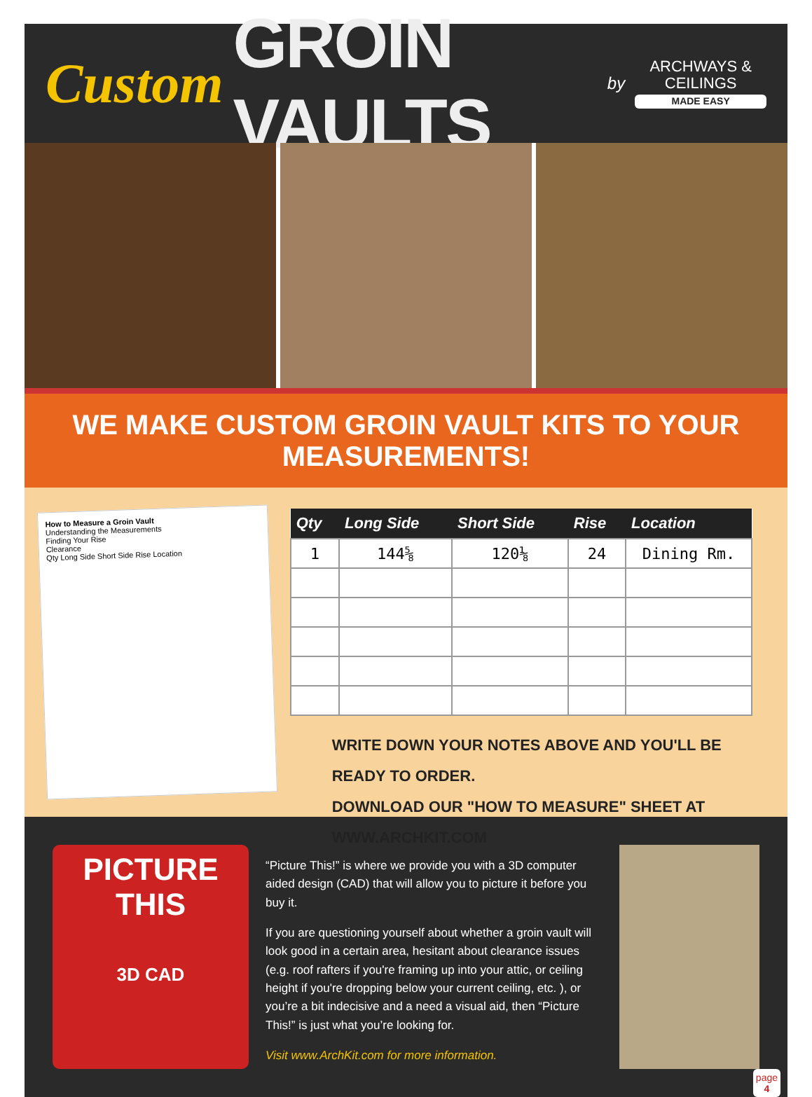Custom GROIN VAULTS by
ARCHWAYS & CEILINGS
MADE EASY
WE MAKE CUSTOM GROIN VAULT KITS TO YOUR MEASUREMENTS!
How to Measure a Groin Vault
Understanding the Measurements
Finding Your Rise
Clearance
Qty Long Side Short Side Rise Location
| Qty | Long Side | Short Side | Rise | Location |
| --- | --- | --- | --- | --- |
| 1 | 144⅝ | 120⅛ | 24 | Dining Rm. |
WRITE DOWN YOUR NOTES ABOVE AND YOU'LL BE READY TO ORDER.
DOWNLOAD OUR "HOW TO MEASURE" SHEET AT WWW.ARCHKIT.COM
PICTURE
THIS
3D CAD
“Picture This!” is where we provide you with a 3D computer aided design (CAD) that will allow you to picture it before you buy it.
If you are questioning yourself about whether a groin vault will look good in a certain area, hesitant about clearance issues (e.g. roof rafters if you're framing up into your attic, or ceiling height if you're dropping below your current ceiling, etc. ), or you’re a bit indecisive and a need a visual aid, then “Picture This!” is just what you’re looking for.
Visit www.ArchKit.com for more information.
page
4